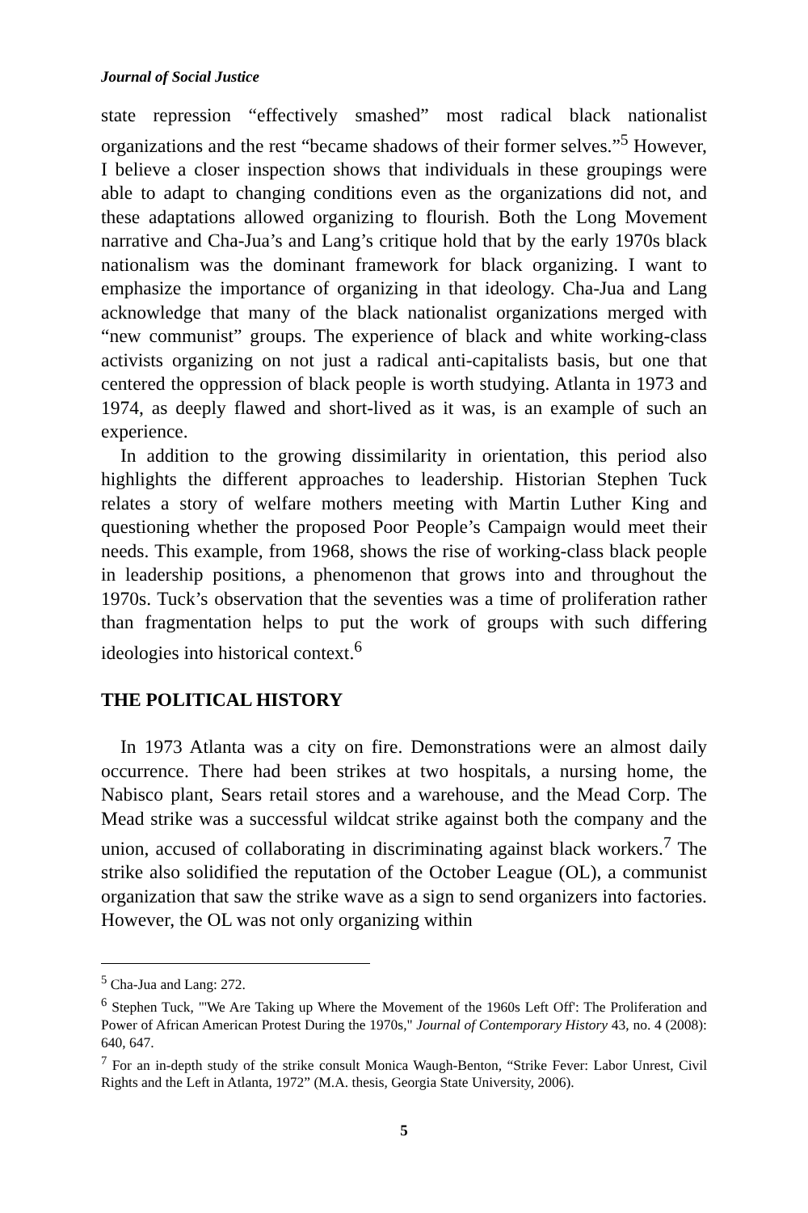Journal of Social Justice
state repression “effectively smashed” most radical black nationalist organizations and the rest “became shadows of their former selves.”<sup>5</sup> However, I believe a closer inspection shows that individuals in these groupings were able to adapt to changing conditions even as the organizations did not, and these adaptations allowed organizing to flourish. Both the Long Movement narrative and Cha-Jua’s and Lang’s critique hold that by the early 1970s black nationalism was the dominant framework for black organizing. I want to emphasize the importance of organizing in that ideology. Cha-Jua and Lang acknowledge that many of the black nationalist organizations merged with “new communist” groups. The experience of black and white working-class activists organizing on not just a radical anti-capitalists basis, but one that centered the oppression of black people is worth studying. Atlanta in 1973 and 1974, as deeply flawed and short-lived as it was, is an example of such an experience.
In addition to the growing dissimilarity in orientation, this period also highlights the different approaches to leadership. Historian Stephen Tuck relates a story of welfare mothers meeting with Martin Luther King and questioning whether the proposed Poor People’s Campaign would meet their needs. This example, from 1968, shows the rise of working-class black people in leadership positions, a phenomenon that grows into and throughout the 1970s. Tuck’s observation that the seventies was a time of proliferation rather than fragmentation helps to put the work of groups with such differing ideologies into historical context.<sup>6</sup>
THE POLITICAL HISTORY
In 1973 Atlanta was a city on fire. Demonstrations were an almost daily occurrence. There had been strikes at two hospitals, a nursing home, the Nabisco plant, Sears retail stores and a warehouse, and the Mead Corp. The Mead strike was a successful wildcat strike against both the company and the union, accused of collaborating in discriminating against black workers.<sup>7</sup> The strike also solidified the reputation of the October League (OL), a communist organization that saw the strike wave as a sign to send organizers into factories. However, the OL was not only organizing within
<sup>5</sup> Cha-Jua and Lang: 272.
<sup>6</sup> Stephen Tuck, "'We Are Taking up Where the Movement of the 1960s Left Off': The Proliferation and Power of African American Protest During the 1970s," Journal of Contemporary History 43, no. 4 (2008): 640, 647.
<sup>7</sup> For an in-depth study of the strike consult Monica Waugh-Benton, “Strike Fever: Labor Unrest, Civil Rights and the Left in Atlanta, 1972” (M.A. thesis, Georgia State University, 2006).
5